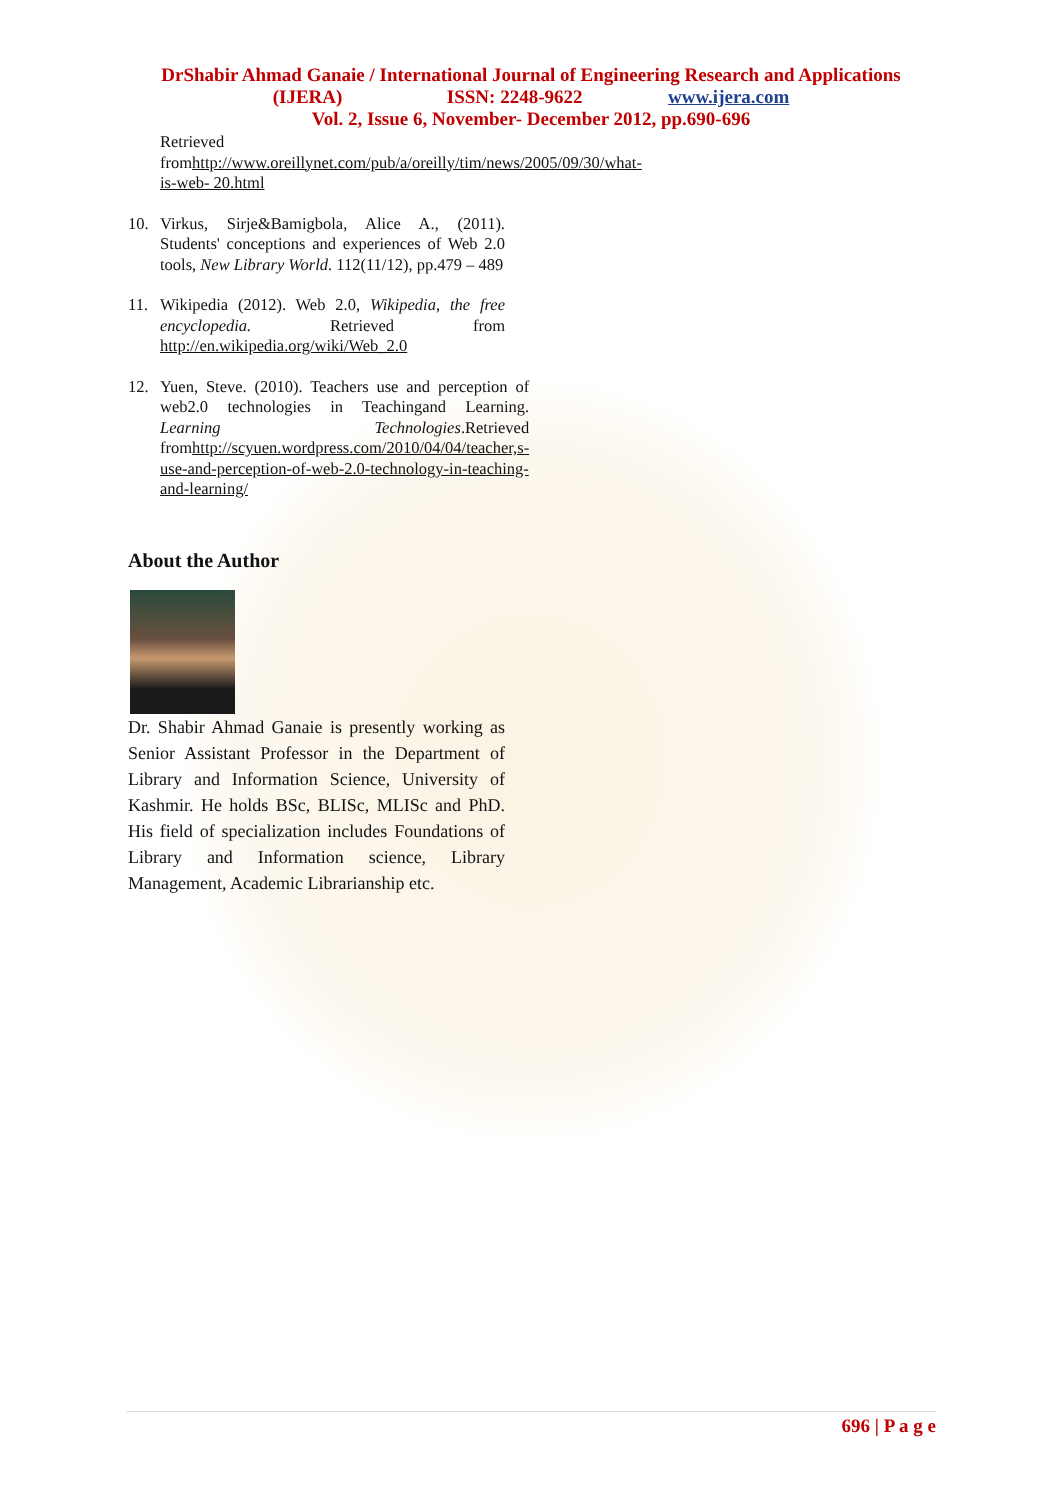DrShabir Ahmad Ganaie / International Journal of Engineering Research and Applications
(IJERA) ISSN: 2248-9622 www.ijera.com
Vol. 2, Issue 6, November- December 2012, pp.690-696
Retrieved fromhttp://www.oreillynet.com/pub/a/oreilly/tim/news/2005/09/30/what-is-web- 20.html
10. Virkus, Sirje&Bamigbola, Alice A., (2011). Students' conceptions and experiences of Web 2.0 tools, New Library World. 112(11/12), pp.479 – 489
11. Wikipedia (2012). Web 2.0, Wikipedia, the free encyclopedia. Retrieved from http://en.wikipedia.org/wiki/Web_2.0
12. Yuen, Steve. (2010). Teachers use and perception of web2.0 technologies in Teachingand Learning. Learning Technologies.Retrieved fromhttp://scyuen.wordpress.com/2010/04/04/teacher,s-use-and-perception-of-web-2.0-technology-in-teaching-and-learning/
About the Author
Dr. Shabir Ahmad Ganaie is presently working as Senior Assistant Professor in the Department of Library and Information Science, University of Kashmir. He holds BSc, BLISc, MLISc and PhD. His field of specialization includes Foundations of Library and Information science, Library Management, Academic Librarianship etc.
696 | P a g e